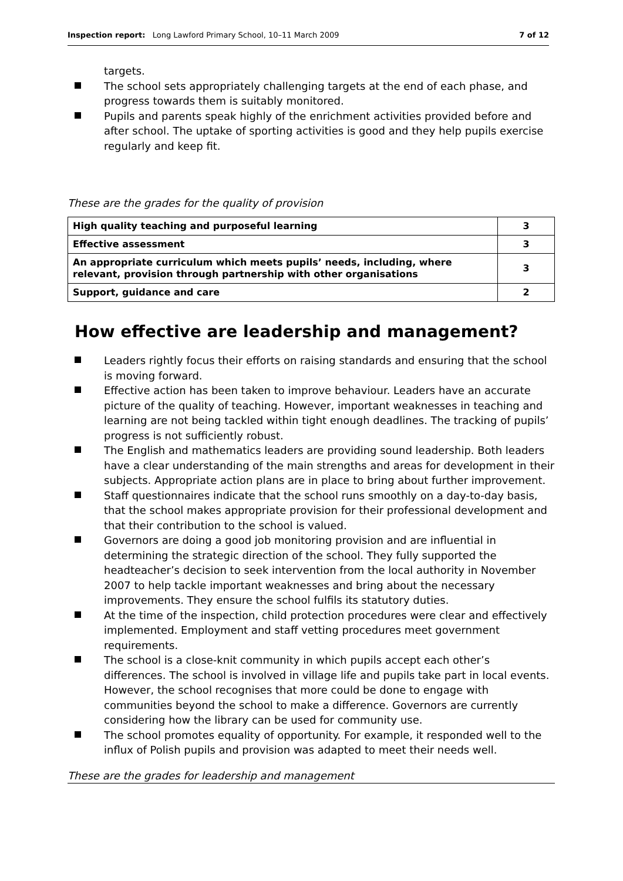Inspection report: Long Lawford Primary School, 10–11 March 2009 7 of 12
targets.
The school sets appropriately challenging targets at the end of each phase, and progress towards them is suitably monitored.
Pupils and parents speak highly of the enrichment activities provided before and after school. The uptake of sporting activities is good and they help pupils exercise regularly and keep fit.
These are the grades for the quality of provision
| High quality teaching and purposeful learning | 3 |
| Effective assessment | 3 |
| An appropriate curriculum which meets pupils’ needs, including, where relevant, provision through partnership with other organisations | 3 |
| Support, guidance and care | 2 |
How effective are leadership and management?
Leaders rightly focus their efforts on raising standards and ensuring that the school is moving forward.
Effective action has been taken to improve behaviour. Leaders have an accurate picture of the quality of teaching. However, important weaknesses in teaching and learning are not being tackled within tight enough deadlines. The tracking of pupils’ progress is not sufficiently robust.
The English and mathematics leaders are providing sound leadership. Both leaders have a clear understanding of the main strengths and areas for development in their subjects. Appropriate action plans are in place to bring about further improvement.
Staff questionnaires indicate that the school runs smoothly on a day-to-day basis, that the school makes appropriate provision for their professional development and that their contribution to the school is valued.
Governors are doing a good job monitoring provision and are influential in determining the strategic direction of the school. They fully supported the headteacher’s decision to seek intervention from the local authority in November 2007 to help tackle important weaknesses and bring about the necessary improvements. They ensure the school fulfils its statutory duties.
At the time of the inspection, child protection procedures were clear and effectively implemented. Employment and staff vetting procedures meet government requirements.
The school is a close-knit community in which pupils accept each other’s differences. The school is involved in village life and pupils take part in local events. However, the school recognises that more could be done to engage with communities beyond the school to make a difference. Governors are currently considering how the library can be used for community use.
The school promotes equality of opportunity. For example, it responded well to the influx of Polish pupils and provision was adapted to meet their needs well.
These are the grades for leadership and management